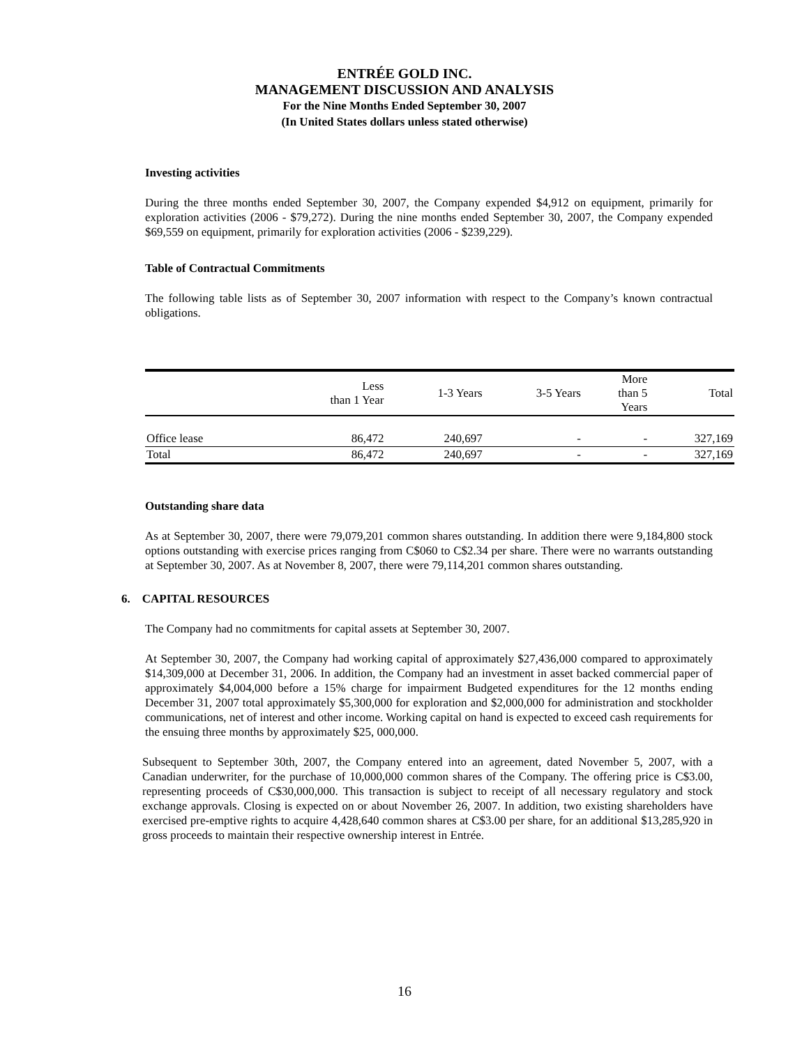ENTRÉE GOLD INC.
MANAGEMENT DISCUSSION AND ANALYSIS
For the Nine Months Ended September 30, 2007
(In United States dollars unless stated otherwise)
Investing activities
During the three months ended September 30, 2007, the Company expended $4,912 on equipment, primarily for exploration activities (2006 - $79,272). During the nine months ended September 30, 2007, the Company expended $69,559 on equipment, primarily for exploration activities (2006 - $239,229).
Table of Contractual Commitments
The following table lists as of September 30, 2007 information with respect to the Company’s known contractual obligations.
| | Less than 1 Year | 1-3 Years | 3-5 Years | More than 5 Years | Total |
| --- | --- | --- | --- | --- | --- |
| Office lease | 86,472 | 240,697 | - | - | 327,169 |
| Total | 86,472 | 240,697 | - | - | 327,169 |
Outstanding share data
As at September 30, 2007, there were 79,079,201 common shares outstanding. In addition there were 9,184,800 stock options outstanding with exercise prices ranging from C$060 to C$2.34 per share. There were no warrants outstanding at September 30, 2007. As at November 8, 2007, there were 79,114,201 common shares outstanding.
6. CAPITAL RESOURCES
The Company had no commitments for capital assets at September 30, 2007.
At September 30, 2007, the Company had working capital of approximately $27,436,000 compared to approximately $14,309,000 at December 31, 2006. In addition, the Company had an investment in asset backed commercial paper of approximately $4,004,000 before a 15% charge for impairment Budgeted expenditures for the 12 months ending December 31, 2007 total approximately $5,300,000 for exploration and $2,000,000 for administration and stockholder communications, net of interest and other income. Working capital on hand is expected to exceed cash requirements for the ensuing three months by approximately $25, 000,000.
Subsequent to September 30th, 2007, the Company entered into an agreement, dated November 5, 2007, with a Canadian underwriter, for the purchase of 10,000,000 common shares of the Company. The offering price is C$3.00, representing proceeds of C$30,000,000. This transaction is subject to receipt of all necessary regulatory and stock exchange approvals. Closing is expected on or about November 26, 2007. In addition, two existing shareholders have exercised pre-emptive rights to acquire 4,428,640 common shares at C$3.00 per share, for an additional $13,285,920 in gross proceeds to maintain their respective ownership interest in Entrée.
16